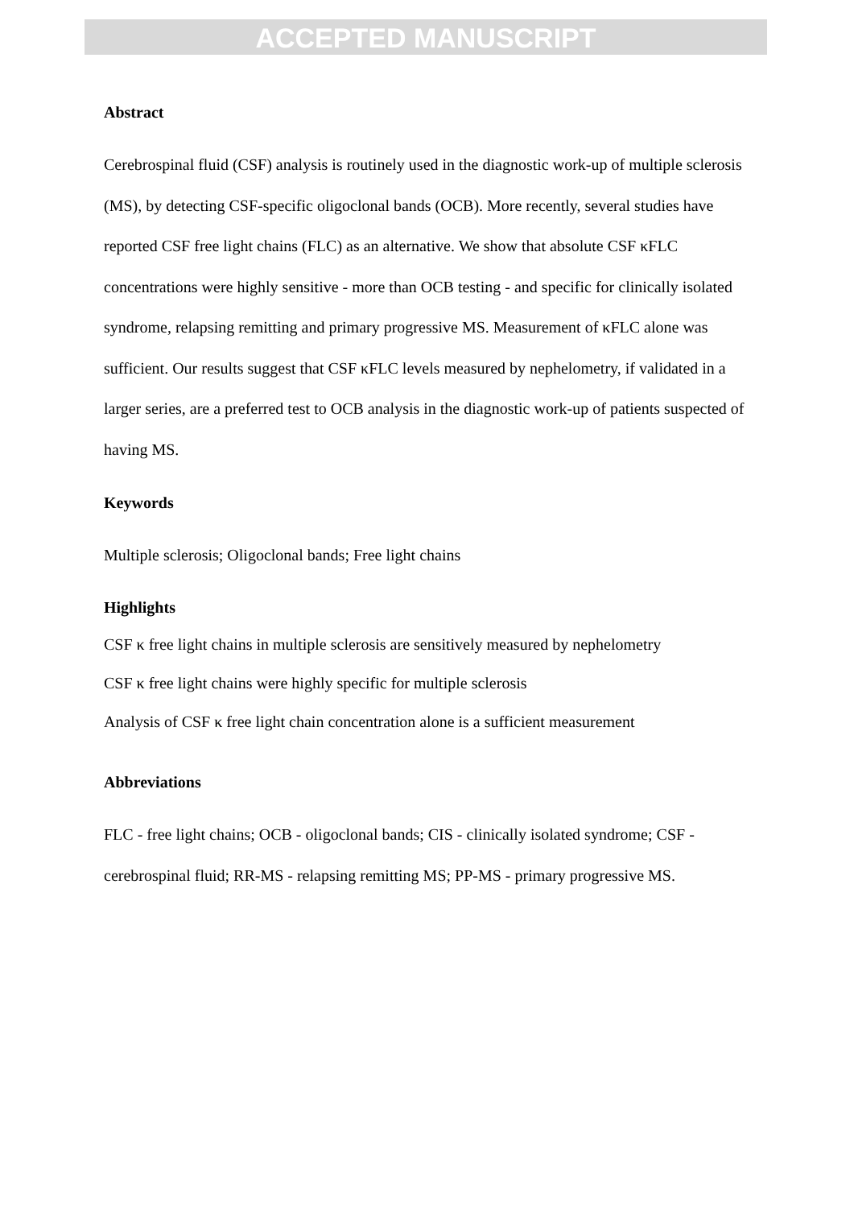ACCEPTED MANUSCRIPT
Abstract
Cerebrospinal fluid (CSF) analysis is routinely used in the diagnostic work-up of multiple sclerosis (MS), by detecting CSF-specific oligoclonal bands (OCB). More recently, several studies have reported CSF free light chains (FLC) as an alternative. We show that absolute CSF κFLC concentrations were highly sensitive - more than OCB testing - and specific for clinically isolated syndrome, relapsing remitting and primary progressive MS. Measurement of κFLC alone was sufficient. Our results suggest that CSF κFLC levels measured by nephelometry, if validated in a larger series, are a preferred test to OCB analysis in the diagnostic work-up of patients suspected of having MS.
Keywords
Multiple sclerosis; Oligoclonal bands; Free light chains
Highlights
CSF κ free light chains in multiple sclerosis are sensitively measured by nephelometry
CSF κ free light chains were highly specific for multiple sclerosis
Analysis of CSF κ free light chain concentration alone is a sufficient measurement
Abbreviations
FLC - free light chains; OCB - oligoclonal bands; CIS - clinically isolated syndrome; CSF - cerebrospinal fluid; RR-MS - relapsing remitting MS; PP-MS - primary progressive MS.